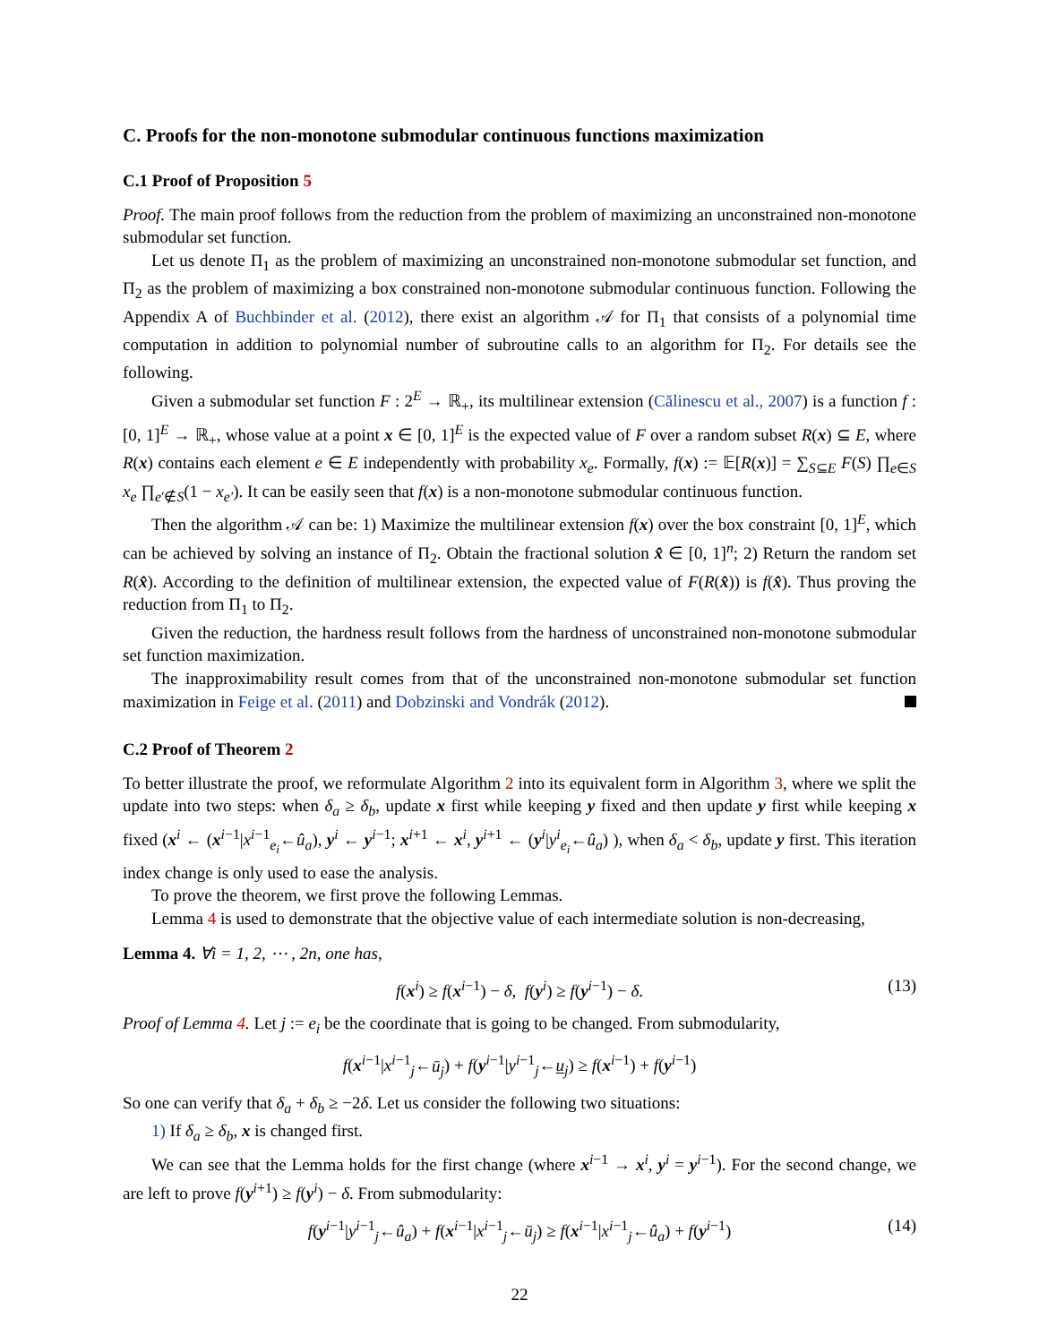C. Proofs for the non-monotone submodular continuous functions maximization
C.1 Proof of Proposition 5
Proof. The main proof follows from the reduction from the problem of maximizing an unconstrained non-monotone submodular set function.
Let us denote Π<sub>1</sub> as the problem of maximizing an unconstrained non-monotone submodular set function, and Π<sub>2</sub> as the problem of maximizing a box constrained non-monotone submodular continuous function. Following the Appendix A of Buchbinder et al. (2012), there exist an algorithm 𝒜 for Π<sub>1</sub> that consists of a polynomial time computation in addition to polynomial number of subroutine calls to an algorithm for Π<sub>2</sub>. For details see the following.
Given a submodular set function F : 2<sup>E</sup> → ℝ<sub>+</sub>, its multilinear extension (Călinescu et al., 2007) is a function f : [0, 1]<sup>E</sup> → ℝ<sub>+</sub>, whose value at a point x ∈ [0, 1]<sup>E</sup> is the expected value of F over a random subset R(x) ⊆ E, where R(x) contains each element e ∈ E independently with probability x<sub>e</sub>. Formally, f(x) := 𝔼[R(x)] = ∑<sub>S⊆E</sub> F(S) ∏<sub>e∈S</sub> x<sub>e</sub> ∏<sub>e′∉S</sub>(1 − x<sub>e′</sub>). It can be easily seen that f(x) is a non-monotone submodular continuous function.
Then the algorithm 𝒜 can be: 1) Maximize the multilinear extension f(x) over the box constraint [0, 1]<sup>E</sup>, which can be achieved by solving an instance of Π<sub>2</sub>. Obtain the fractional solution x̂ ∈ [0, 1]<sup>n</sup>; 2) Return the random set R(x̂). According to the definition of multilinear extension, the expected value of F(R(x̂)) is f(x̂). Thus proving the reduction from Π<sub>1</sub> to Π<sub>2</sub>.
Given the reduction, the hardness result follows from the hardness of unconstrained non-monotone submodular set function maximization.
The inapproximability result comes from that of the unconstrained non-monotone submodular set function maximization in Feige et al. (2011) and Dobzinski and Vondrák (2012).
C.2 Proof of Theorem 2
To better illustrate the proof, we reformulate Algorithm 2 into its equivalent form in Algorithm 3, where we split the update into two steps: when δ<sub>a</sub> ≥ δ<sub>b</sub>, update x first while keeping y fixed and then update y first while keeping x fixed (x<sup>i</sup> ← (x<sup>i−1</sup>|x<sup>i−1</sup><sub>e<sub>i</sub></sub>←û<sub>a</sub>), y<sup>i</sup> ← y<sup>i−1</sup>; x<sup>i+1</sup> ← x<sup>i</sup>, y<sup>i+1</sup> ← (y<sup>i</sup>|y<sup>i</sup><sub>e<sub>i</sub></sub>←û<sub>a</sub>) ), when δ<sub>a</sub> < δ<sub>b</sub>, update y first. This iteration index change is only used to ease the analysis.
To prove the theorem, we first prove the following Lemmas.
Lemma 4 is used to demonstrate that the objective value of each intermediate solution is non-decreasing,
Lemma 4. ∀i = 1, 2, ⋯ , 2n, one has,
f(x<sup>i</sup>) ≥ f(x<sup>i−1</sup>) − δ, f(y<sup>i</sup>) ≥ f(y<sup>i−1</sup>) − δ. (13)
Proof of Lemma 4. Let j := e<sub>i</sub> be the coordinate that is going to be changed. From submodularity,
f(x<sup>i−1</sup>|x<sup>i−1</sup><sub>j</sub>←ū<sub>j</sub>) + f(y<sup>i−1</sup>|y<sup>i−1</sup><sub>j</sub>←u<sub>j</sub>) ≥ f(x<sup>i−1</sup>) + f(y<sup>i−1</sup>)
So one can verify that δ<sub>a</sub> + δ<sub>b</sub> ≥ −2δ. Let us consider the following two situations:
1) If δ<sub>a</sub> ≥ δ<sub>b</sub>, x is changed first.
We can see that the Lemma holds for the first change (where x<sup>i−1</sup> → x<sup>i</sup>, y<sup>i</sup> = y<sup>i−1</sup>). For the second change, we are left to prove f(y<sup>i+1</sup>) ≥ f(y<sup>i</sup>) − δ. From submodularity:
f(y<sup>i−1</sup>|y<sup>i−1</sup><sub>j</sub>←û<sub>a</sub>) + f(x<sup>i−1</sup>|x<sup>i−1</sup><sub>j</sub>←ū<sub>j</sub>) ≥ f(x<sup>i−1</sup>|x<sup>i−1</sup><sub>j</sub>←û<sub>a</sub>) + f(y<sup>i−1</sup>) (14)
22